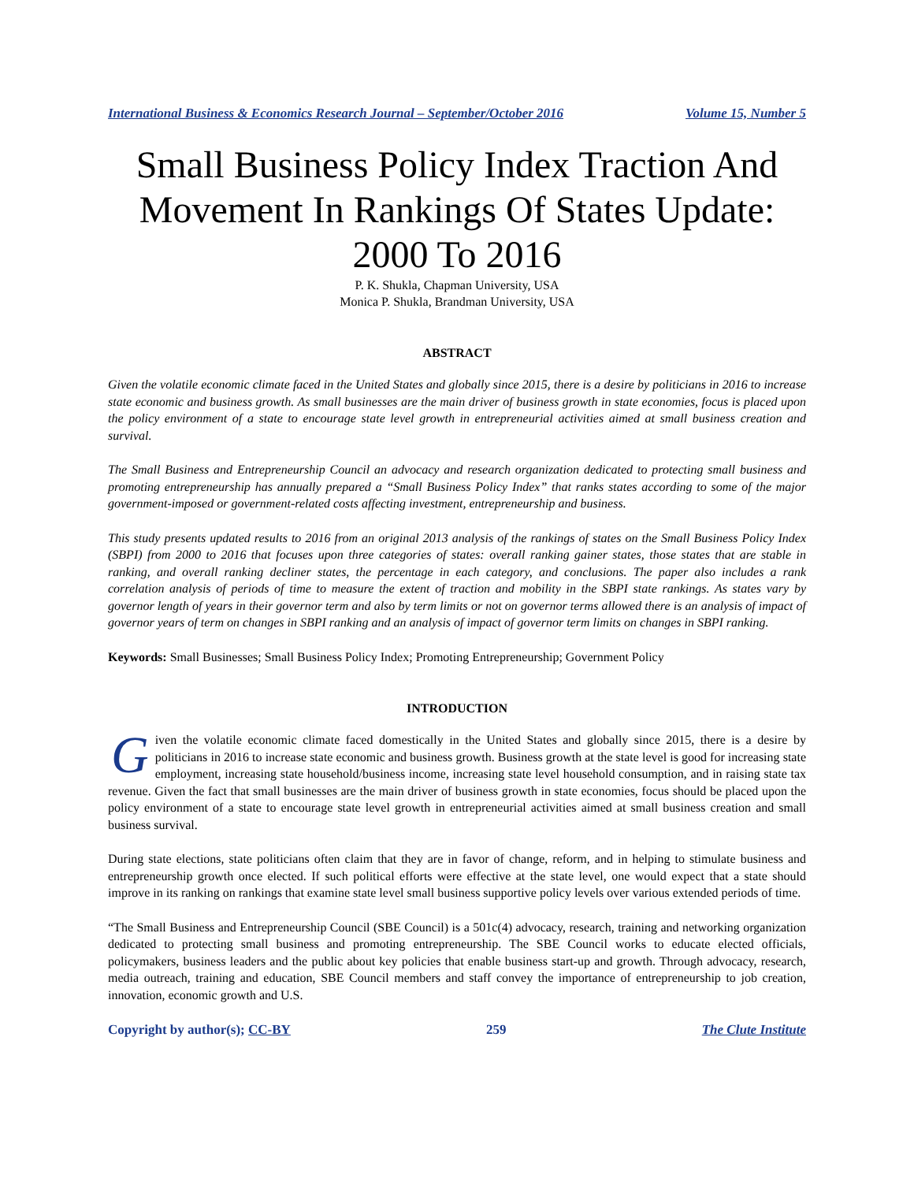International Business & Economics Research Journal – September/October 2016 Volume 15, Number 5
Small Business Policy Index Traction And Movement In Rankings Of States Update: 2000 To 2016
P. K. Shukla, Chapman University, USA
Monica P. Shukla, Brandman University, USA
ABSTRACT
Given the volatile economic climate faced in the United States and globally since 2015, there is a desire by politicians in 2016 to increase state economic and business growth. As small businesses are the main driver of business growth in state economies, focus is placed upon the policy environment of a state to encourage state level growth in entrepreneurial activities aimed at small business creation and survival.
The Small Business and Entrepreneurship Council an advocacy and research organization dedicated to protecting small business and promoting entrepreneurship has annually prepared a “Small Business Policy Index” that ranks states according to some of the major government-imposed or government-related costs affecting investment, entrepreneurship and business.
This study presents updated results to 2016 from an original 2013 analysis of the rankings of states on the Small Business Policy Index (SBPI) from 2000 to 2016 that focuses upon three categories of states: overall ranking gainer states, those states that are stable in ranking, and overall ranking decliner states, the percentage in each category, and conclusions. The paper also includes a rank correlation analysis of periods of time to measure the extent of traction and mobility in the SBPI state rankings. As states vary by governor length of years in their governor term and also by term limits or not on governor terms allowed there is an analysis of impact of governor years of term on changes in SBPI ranking and an analysis of impact of governor term limits on changes in SBPI ranking.
Keywords: Small Businesses; Small Business Policy Index; Promoting Entrepreneurship; Government Policy
INTRODUCTION
Given the volatile economic climate faced domestically in the United States and globally since 2015, there is a desire by politicians in 2016 to increase state economic and business growth. Business growth at the state level is good for increasing state employment, increasing state household/business income, increasing state level household consumption, and in raising state tax revenue. Given the fact that small businesses are the main driver of business growth in state economies, focus should be placed upon the policy environment of a state to encourage state level growth in entrepreneurial activities aimed at small business creation and small business survival.
During state elections, state politicians often claim that they are in favor of change, reform, and in helping to stimulate business and entrepreneurship growth once elected. If such political efforts were effective at the state level, one would expect that a state should improve in its ranking on rankings that examine state level small business supportive policy levels over various extended periods of time.
“The Small Business and Entrepreneurship Council (SBE Council) is a 501c(4) advocacy, research, training and networking organization dedicated to protecting small business and promoting entrepreneurship. The SBE Council works to educate elected officials, policymakers, business leaders and the public about key policies that enable business start-up and growth. Through advocacy, research, media outreach, training and education, SBE Council members and staff convey the importance of entrepreneurship to job creation, innovation, economic growth and U.S.
Copyright by author(s); CC-BY 259 The Clute Institute